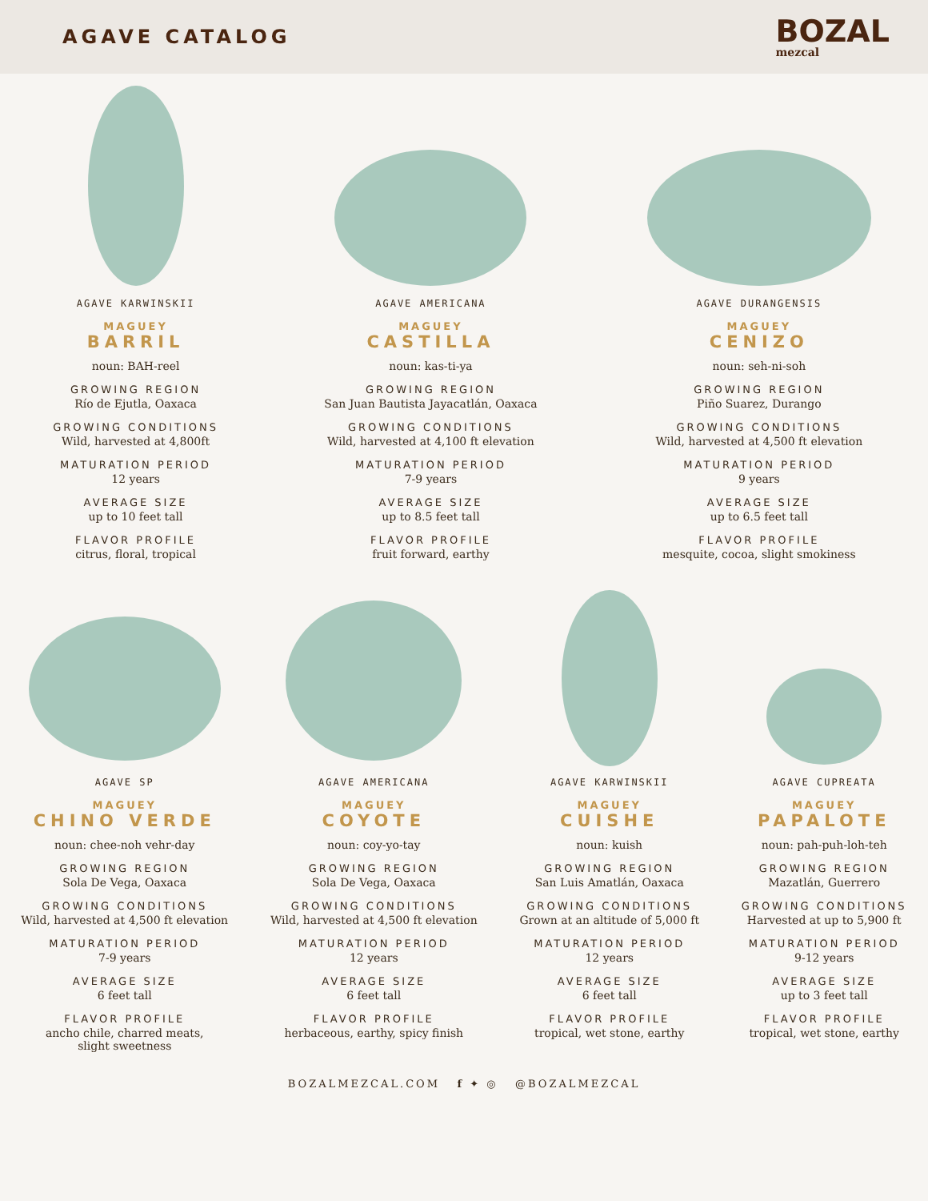AGAVE CATALOG
BOZAL
mezcal
AGAVE KARWINSKII
MAGUEY
BARRIL
noun: BAH-reel
GROWING REGION
Río de Ejutla, Oaxaca
GROWING CONDITIONS
Wild, harvested at 4,800ft
MATURATION PERIOD
12 years
AVERAGE SIZE
up to 10 feet tall
FLAVOR PROFILE
citrus, floral, tropical
AGAVE AMERICANA
MAGUEY
CASTILLA
noun: kas-ti-ya
GROWING REGION
San Juan Bautista Jayacatlán, Oaxaca
GROWING CONDITIONS
Wild, harvested at 4,100 ft elevation
MATURATION PERIOD
7-9 years
AVERAGE SIZE
up to 8.5 feet tall
FLAVOR PROFILE
fruit forward, earthy
AGAVE DURANGENSIS
MAGUEY
CENIZO
noun: seh-ni-soh
GROWING REGION
Piño Suarez, Durango
GROWING CONDITIONS
Wild, harvested at 4,500 ft elevation
MATURATION PERIOD
9 years
AVERAGE SIZE
up to 6.5 feet tall
FLAVOR PROFILE
mesquite, cocoa, slight smokiness
AGAVE SP
MAGUEY
CHINO VERDE
noun: chee-noh vehr-day
GROWING REGION
Sola De Vega, Oaxaca
GROWING CONDITIONS
Wild, harvested at 4,500 ft elevation
MATURATION PERIOD
7-9 years
AVERAGE SIZE
6 feet tall
FLAVOR PROFILE
ancho chile, charred meats,
slight sweetness
AGAVE AMERICANA
MAGUEY
COYOTE
noun: coy-yo-tay
GROWING REGION
Sola De Vega, Oaxaca
GROWING CONDITIONS
Wild, harvested at 4,500 ft elevation
MATURATION PERIOD
12 years
AVERAGE SIZE
6 feet tall
FLAVOR PROFILE
herbaceous, earthy, spicy finish
AGAVE KARWINSKII
MAGUEY
CUISHE
noun: kuish
GROWING REGION
San Luis Amatlán, Oaxaca
GROWING CONDITIONS
Grown at an altitude of 5,000 ft
MATURATION PERIOD
12 years
AVERAGE SIZE
6 feet tall
FLAVOR PROFILE
tropical, wet stone, earthy
AGAVE CUPREATA
MAGUEY
PAPALOTE
noun: pah-puh-loh-teh
GROWING REGION
Mazatlán, Guerrero
GROWING CONDITIONS
Harvested at up to 5,900 ft
MATURATION PERIOD
9-12 years
AVERAGE SIZE
up to 3 feet tall
FLAVOR PROFILE
tropical, wet stone, earthy
BOZALMEZCAL.COM f ✦ ◎ @BOZALMEZCAL